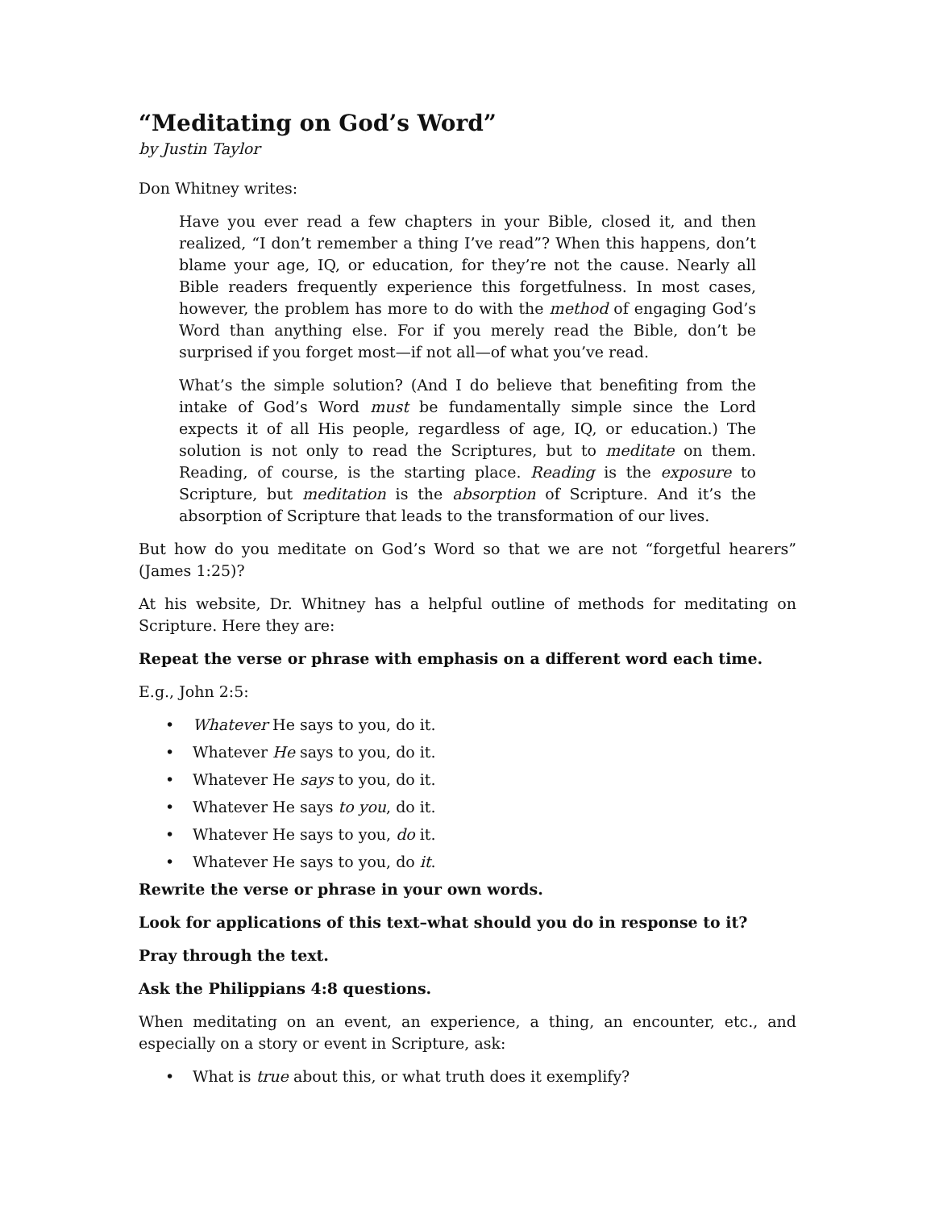“Meditating on God’s Word”
by Justin Taylor
Don Whitney writes:
Have you ever read a few chapters in your Bible, closed it, and then realized, “I don’t remember a thing I’ve read”? When this happens, don’t blame your age, IQ, or education, for they’re not the cause. Nearly all Bible readers frequently experience this forgetfulness. In most cases, however, the problem has more to do with the method of engaging God’s Word than anything else. For if you merely read the Bible, don’t be surprised if you forget most—if not all—of what you’ve read.
What’s the simple solution? (And I do believe that benefiting from the intake of God’s Word must be fundamentally simple since the Lord expects it of all His people, regardless of age, IQ, or education.) The solution is not only to read the Scriptures, but to meditate on them. Reading, of course, is the starting place. Reading is the exposure to Scripture, but meditation is the absorption of Scripture. And it’s the absorption of Scripture that leads to the transformation of our lives.
But how do you meditate on God’s Word so that we are not “forgetful hearers” (James 1:25)?
At his website, Dr. Whitney has a helpful outline of methods for meditating on Scripture. Here they are:
Repeat the verse or phrase with emphasis on a different word each time.
E.g., John 2:5:
• Whatever He says to you, do it.
• Whatever He says to you, do it.
• Whatever He says to you, do it.
• Whatever He says to you, do it.
• Whatever He says to you, do it.
• Whatever He says to you, do it.
Rewrite the verse or phrase in your own words.
Look for applications of this text–what should you do in response to it?
Pray through the text.
Ask the Philippians 4:8 questions.
When meditating on an event, an experience, a thing, an encounter, etc., and especially on a story or event in Scripture, ask:
• What is true about this, or what truth does it exemplify?